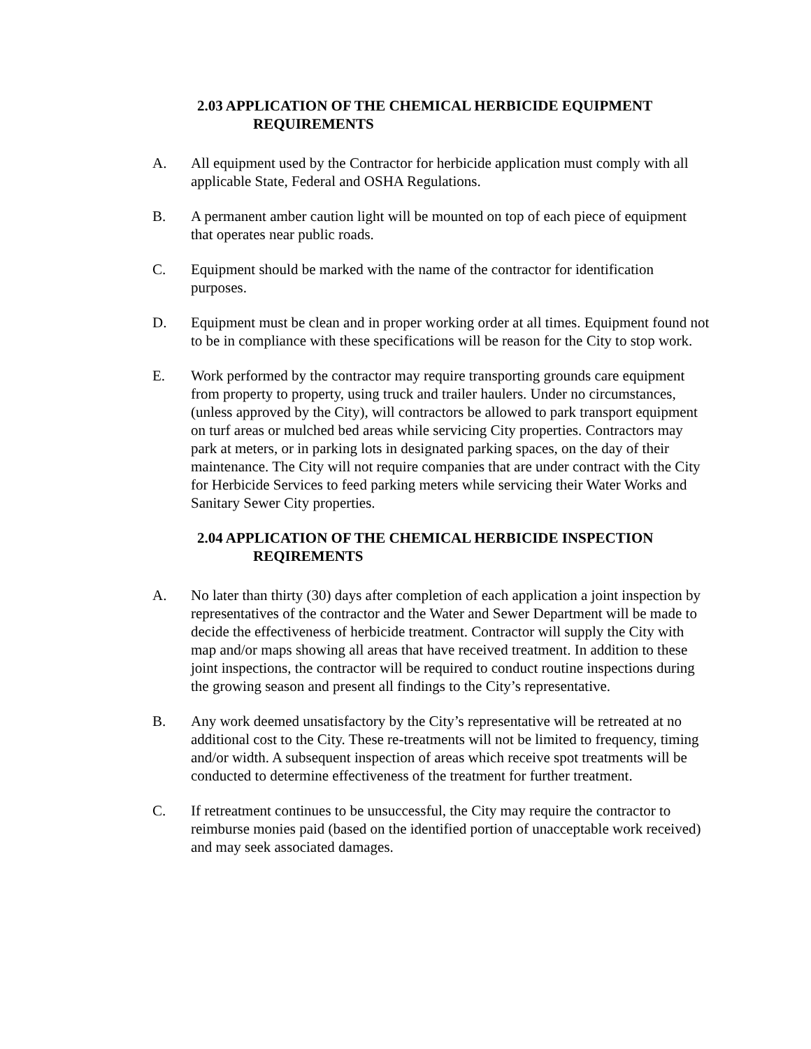2.03 APPLICATION OF THE CHEMICAL HERBICIDE EQUIPMENT
REQUIREMENTS
A. All equipment used by the Contractor for herbicide application must comply with all applicable State, Federal and OSHA Regulations.
B. A permanent amber caution light will be mounted on top of each piece of equipment that operates near public roads.
C. Equipment should be marked with the name of the contractor for identification purposes.
D. Equipment must be clean and in proper working order at all times. Equipment found not to be in compliance with these specifications will be reason for the City to stop work.
E. Work performed by the contractor may require transporting grounds care equipment from property to property, using truck and trailer haulers. Under no circumstances, (unless approved by the City), will contractors be allowed to park transport equipment on turf areas or mulched bed areas while servicing City properties. Contractors may park at meters, or in parking lots in designated parking spaces, on the day of their maintenance. The City will not require companies that are under contract with the City for Herbicide Services to feed parking meters while servicing their Water Works and Sanitary Sewer City properties.
2.04 APPLICATION OF THE CHEMICAL HERBICIDE INSPECTION
REQIREMENTS
A. No later than thirty (30) days after completion of each application a joint inspection by representatives of the contractor and the Water and Sewer Department will be made to decide the effectiveness of herbicide treatment. Contractor will supply the City with map and/or maps showing all areas that have received treatment. In addition to these joint inspections, the contractor will be required to conduct routine inspections during the growing season and present all findings to the City’s representative.
B. Any work deemed unsatisfactory by the City’s representative will be retreated at no additional cost to the City. These re-treatments will not be limited to frequency, timing and/or width. A subsequent inspection of areas which receive spot treatments will be conducted to determine effectiveness of the treatment for further treatment.
C. If retreatment continues to be unsuccessful, the City may require the contractor to reimburse monies paid (based on the identified portion of unacceptable work received) and may seek associated damages.